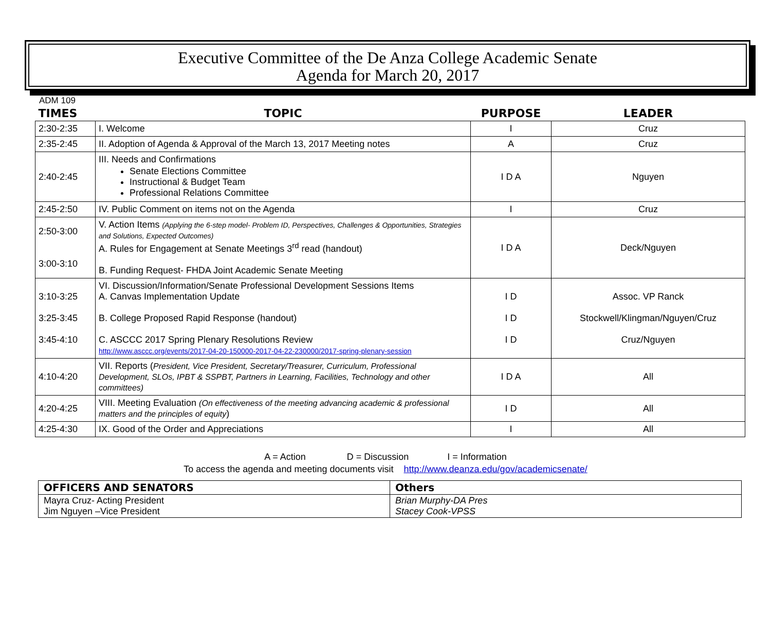Executive Committee of the De Anza College Academic Senate
Agenda for March 20, 2017
ADM 109
| TIMES | TOPIC | PURPOSE | LEADER |
| --- | --- | --- | --- |
| 2:30-2:35 | I. Welcome | I | Cruz |
| 2:35-2:45 | II. Adoption of Agenda & Approval of the March 13, 2017 Meeting notes | A | Cruz |
| 2:40-2:45 | III. Needs and Confirmations Senate Elections Committee Instructional & Budget Team Professional Relations Committee | I D A | Nguyen |
| 2:45-2:50 | IV. Public Comment on items not on the Agenda | I | Cruz |
| 2:50-3:00 3:00-3:10 | V. Action Items (Applying the 6-step model- Problem ID, Perspectives, Challenges & Opportunities, Strategies and Solutions, Expected Outcomes) A. Rules for Engagement at Senate Meetings 3<sup>rd</sup> read (handout) B. Funding Request- FHDA Joint Academic Senate Meeting | I D A | Deck/Nguyen |
| 3:10-3:25 3:25-3:45 3:45-4:10 | VI. Discussion/Information/Senate Professional Development Sessions Items A. Canvas Implementation Update B. College Proposed Rapid Response (handout) C. ASCCC 2017 Spring Plenary Resolutions Review http://www.asccc.org/events/2017-04-20-150000-2017-04-22-230000/2017-spring-plenary-session | I D I D I D | Assoc. VP Ranck Stockwell/Klingman/Nguyen/Cruz Cruz/Nguyen |
| 4:10-4:20 | VII. Reports ( President, Vice President, Secretary/Treasurer, Curriculum, Professional Development, SLOs, IPBT & SSPBT, Partners in Learning, Facilities, Technology and other committees) | I D A | All |
| 4:20-4:25 | VIII. Meeting Evaluation (On effectiveness of the meeting advancing academic & professional matters and the principles of equity ) | I D | All |
| 4:25-4:30 | IX. Good of the Order and Appreciations | I | All |
A = Action D = Discussion I = Information
To access the agenda and meeting documents visit http://www.deanza.edu/gov/academicsenate/
| OFFICERS AND SENATORS | Others |
| --- | --- |
| Mayra Cruz- Acting President Jim Nguyen –Vice President | Brian Murphy-DA Pres Stacey Cook-VPSS |